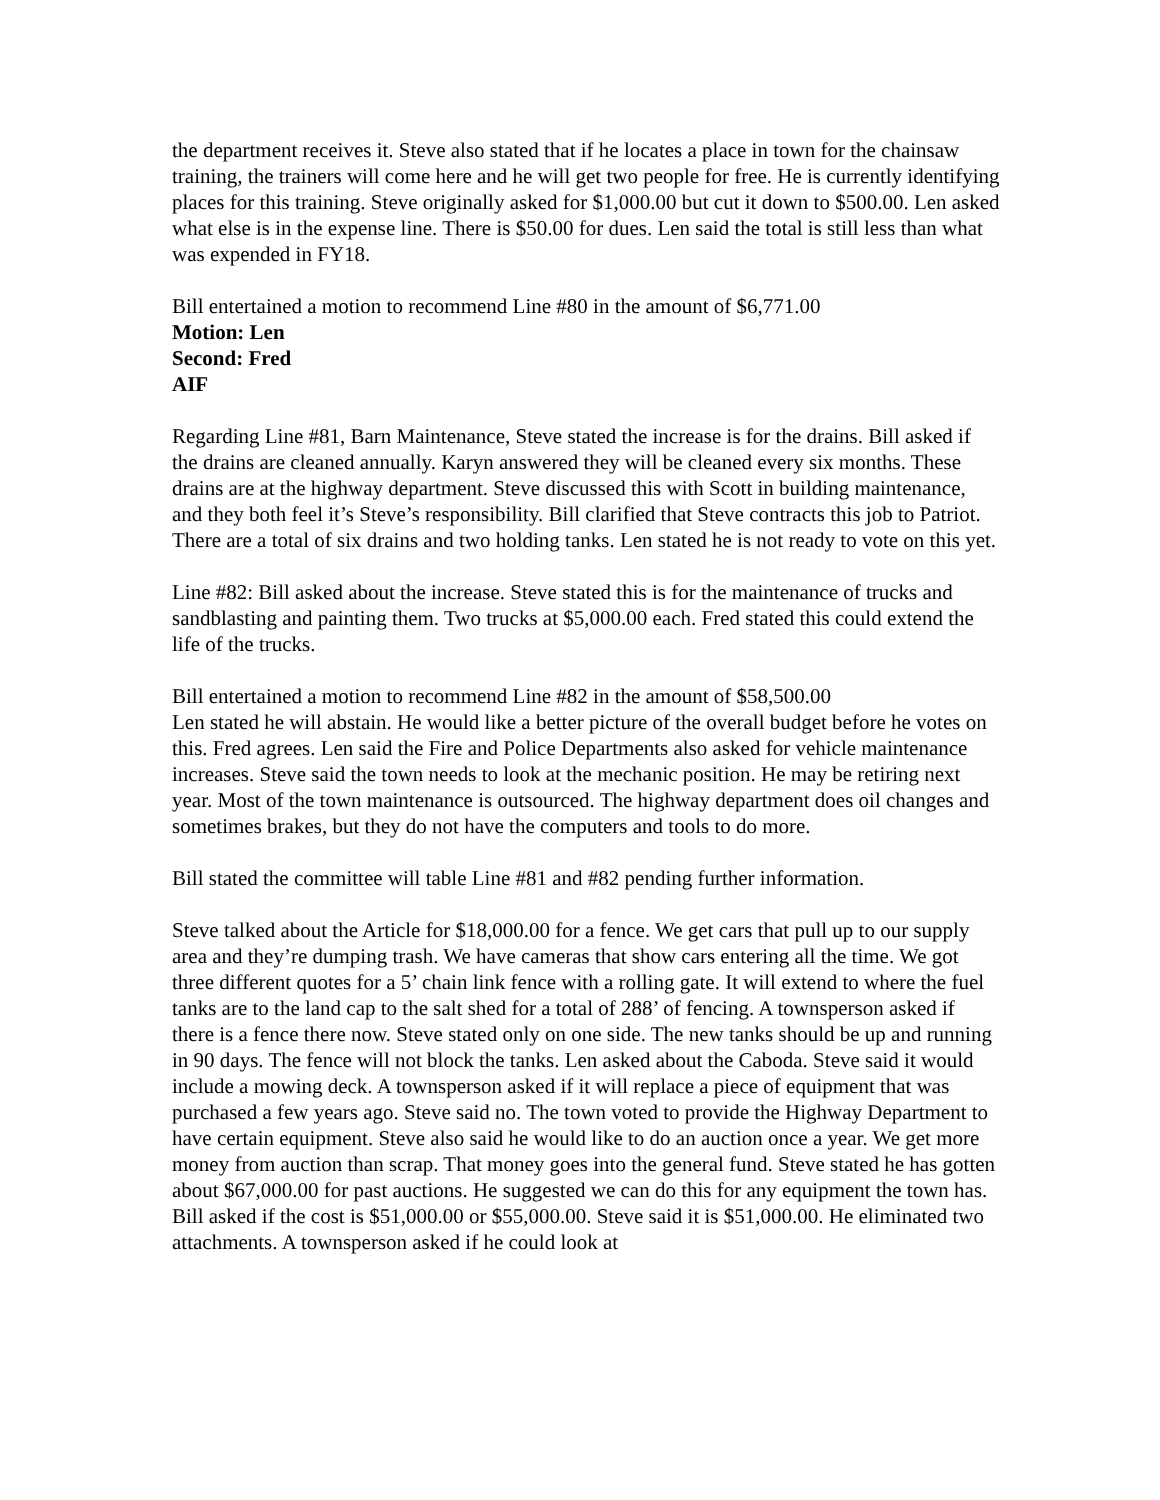the department receives it. Steve also stated that if he locates a place in town for the chainsaw training, the trainers will come here and he will get two people for free. He is currently identifying places for this training. Steve originally asked for $1,000.00 but cut it down to $500.00. Len asked what else is in the expense line. There is $50.00 for dues. Len said the total is still less than what was expended in FY18.
Bill entertained a motion to recommend Line #80 in the amount of $6,771.00
Motion: Len
Second: Fred
AIF
Regarding Line #81, Barn Maintenance, Steve stated the increase is for the drains. Bill asked if the drains are cleaned annually. Karyn answered they will be cleaned every six months. These drains are at the highway department. Steve discussed this with Scott in building maintenance, and they both feel it’s Steve’s responsibility. Bill clarified that Steve contracts this job to Patriot. There are a total of six drains and two holding tanks. Len stated he is not ready to vote on this yet.
Line #82: Bill asked about the increase. Steve stated this is for the maintenance of trucks and sandblasting and painting them. Two trucks at $5,000.00 each. Fred stated this could extend the life of the trucks.
Bill entertained a motion to recommend Line #82 in the amount of $58,500.00
Len stated he will abstain. He would like a better picture of the overall budget before he votes on this. Fred agrees. Len said the Fire and Police Departments also asked for vehicle maintenance increases. Steve said the town needs to look at the mechanic position. He may be retiring next year. Most of the town maintenance is outsourced. The highway department does oil changes and sometimes brakes, but they do not have the computers and tools to do more.
Bill stated the committee will table Line #81 and #82 pending further information.
Steve talked about the Article for $18,000.00 for a fence. We get cars that pull up to our supply area and they’re dumping trash. We have cameras that show cars entering all the time. We got three different quotes for a 5’ chain link fence with a rolling gate. It will extend to where the fuel tanks are to the land cap to the salt shed for a total of 288’ of fencing. A townsperson asked if there is a fence there now. Steve stated only on one side. The new tanks should be up and running in 90 days. The fence will not block the tanks. Len asked about the Caboda. Steve said it would include a mowing deck. A townsperson asked if it will replace a piece of equipment that was purchased a few years ago. Steve said no. The town voted to provide the Highway Department to have certain equipment. Steve also said he would like to do an auction once a year. We get more money from auction than scrap. That money goes into the general fund. Steve stated he has gotten about $67,000.00 for past auctions. He suggested we can do this for any equipment the town has. Bill asked if the cost is $51,000.00 or $55,000.00. Steve said it is $51,000.00. He eliminated two attachments. A townsperson asked if he could look at